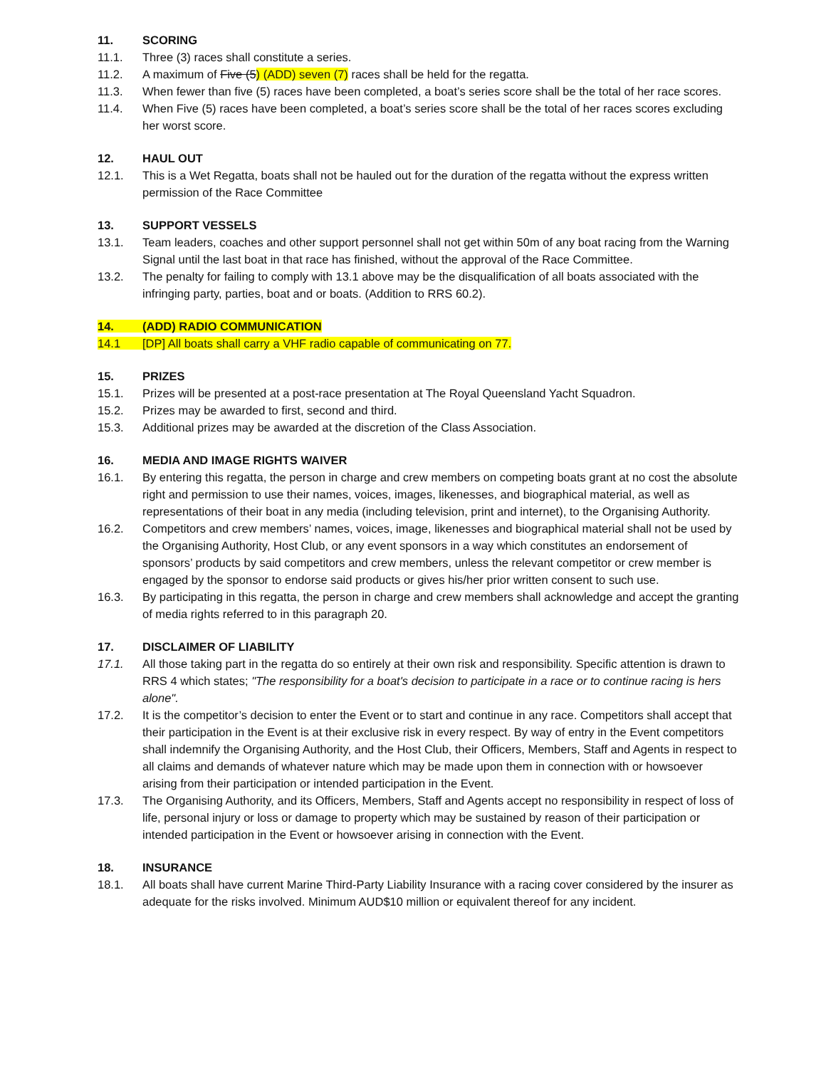11. SCORING
11.1. Three (3) races shall constitute a series.
11.2. A maximum of Five (5) (ADD) seven (7) races shall be held for the regatta.
11.3. When fewer than five (5) races have been completed, a boat’s series score shall be the total of her race scores.
11.4. When Five (5) races have been completed, a boat’s series score shall be the total of her races scores excluding her worst score.
12. HAUL OUT
12.1. This is a Wet Regatta, boats shall not be hauled out for the duration of the regatta without the express written permission of the Race Committee
13. SUPPORT VESSELS
13.1. Team leaders, coaches and other support personnel shall not get within 50m of any boat racing from the Warning Signal until the last boat in that race has finished, without the approval of the Race Committee.
13.2. The penalty for failing to comply with 13.1 above may be the disqualification of all boats associated with the infringing party, parties, boat and or boats. (Addition to RRS 60.2).
14. (ADD) RADIO COMMUNICATION
14.1 [DP] All boats shall carry a VHF radio capable of communicating on 77.
15. PRIZES
15.1. Prizes will be presented at a post-race presentation at The Royal Queensland Yacht Squadron.
15.2. Prizes may be awarded to first, second and third.
15.3. Additional prizes may be awarded at the discretion of the Class Association.
16. MEDIA AND IMAGE RIGHTS WAIVER
16.1. By entering this regatta, the person in charge and crew members on competing boats grant at no cost the absolute right and permission to use their names, voices, images, likenesses, and biographical material, as well as representations of their boat in any media (including television, print and internet), to the Organising Authority.
16.2. Competitors and crew members’ names, voices, image, likenesses and biographical material shall not be used by the Organising Authority, Host Club, or any event sponsors in a way which constitutes an endorsement of sponsors’ products by said competitors and crew members, unless the relevant competitor or crew member is engaged by the sponsor to endorse said products or gives his/her prior written consent to such use.
16.3. By participating in this regatta, the person in charge and crew members shall acknowledge and accept the granting of media rights referred to in this paragraph 20.
17. DISCLAIMER OF LIABILITY
17.1. All those taking part in the regatta do so entirely at their own risk and responsibility. Specific attention is drawn to RRS 4 which states; "The responsibility for a boat's decision to participate in a race or to continue racing is hers alone".
17.2. It is the competitor’s decision to enter the Event or to start and continue in any race. Competitors shall accept that their participation in the Event is at their exclusive risk in every respect. By way of entry in the Event competitors shall indemnify the Organising Authority, and the Host Club, their Officers, Members, Staff and Agents in respect to all claims and demands of whatever nature which may be made upon them in connection with or howsoever arising from their participation or intended participation in the Event.
17.3. The Organising Authority, and its Officers, Members, Staff and Agents accept no responsibility in respect of loss of life, personal injury or loss or damage to property which may be sustained by reason of their participation or intended participation in the Event or howsoever arising in connection with the Event.
18. INSURANCE
18.1. All boats shall have current Marine Third-Party Liability Insurance with a racing cover considered by the insurer as adequate for the risks involved. Minimum AUD$10 million or equivalent thereof for any incident.